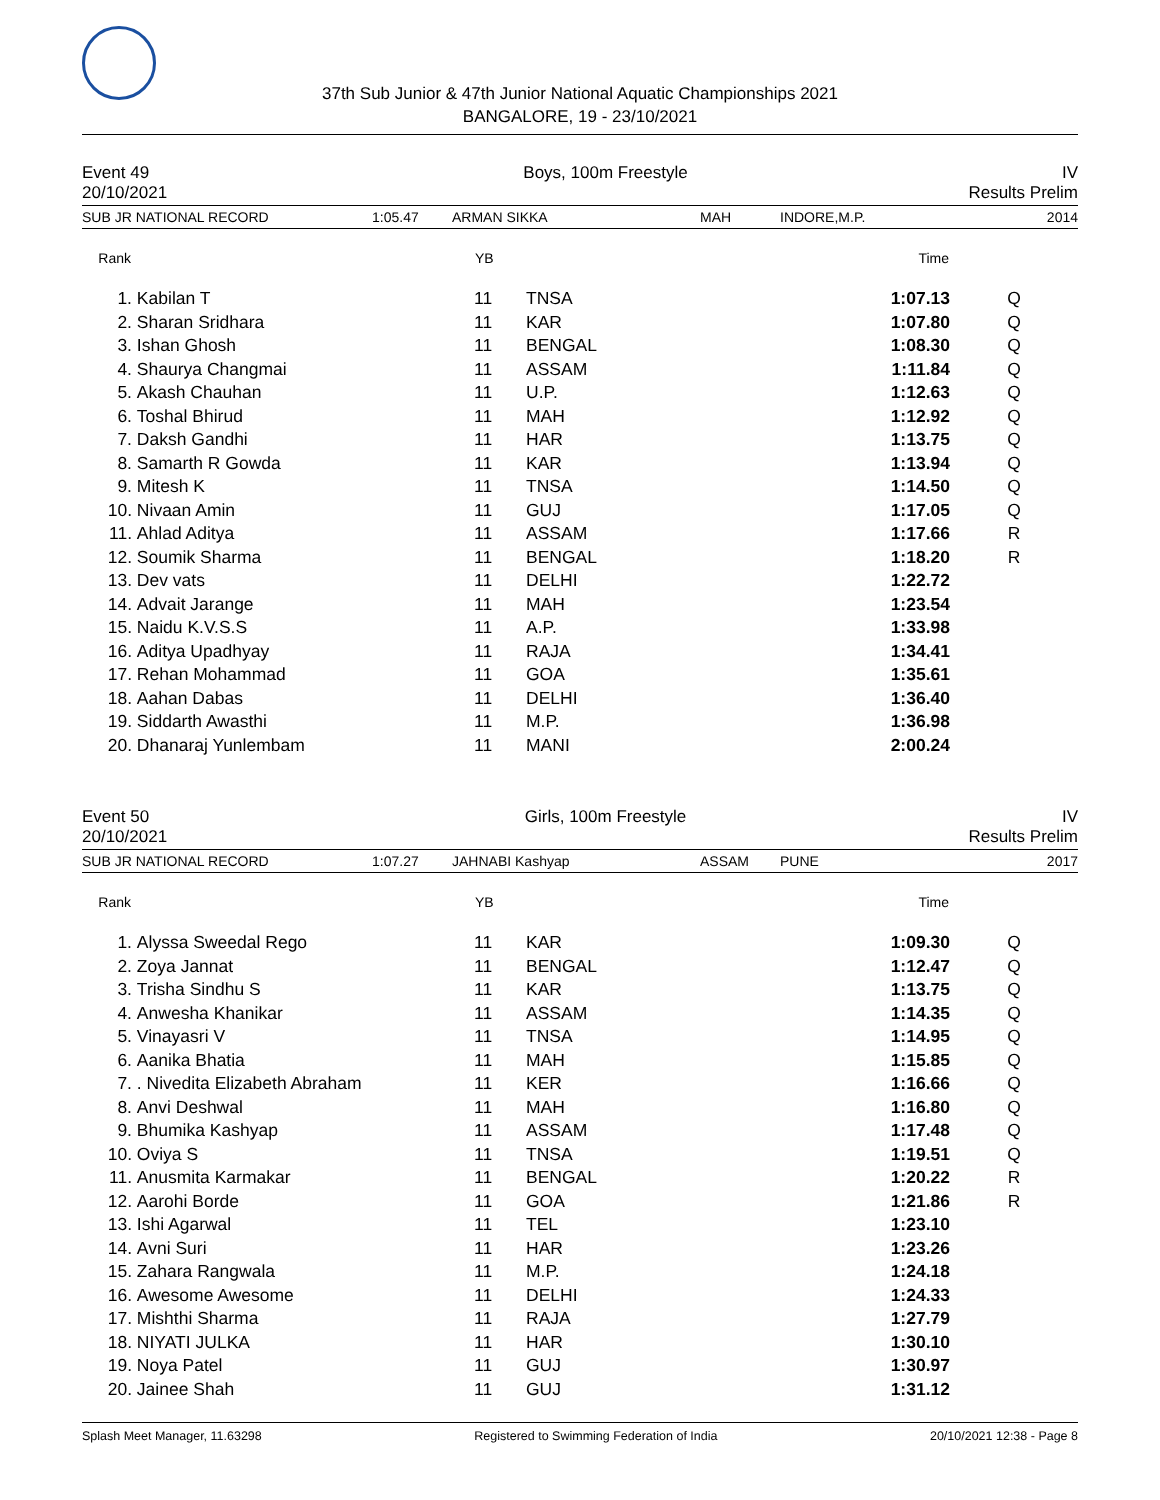37th Sub Junior & 47th Junior National Aquatic Championships 2021
BANGALORE, 19 - 23/10/2021
Event 49 Boys, 100m Freestyle IV
20/10/2021 Results Prelim
SUB JR NATIONAL RECORD 1:05.47 ARMAN SIKKA MAH INDORE,M.P. 2014
| Rank | | YB | | Time | |
| --- | --- | --- | --- | --- | --- |
| 1. | Kabilan T | 11 | TNSA | 1:07.13 | Q |
| 2. | Sharan Sridhara | 11 | KAR | 1:07.80 | Q |
| 3. | Ishan Ghosh | 11 | BENGAL | 1:08.30 | Q |
| 4. | Shaurya Changmai | 11 | ASSAM | 1:11.84 | Q |
| 5. | Akash Chauhan | 11 | U.P. | 1:12.63 | Q |
| 6. | Toshal Bhirud | 11 | MAH | 1:12.92 | Q |
| 7. | Daksh Gandhi | 11 | HAR | 1:13.75 | Q |
| 8. | Samarth R Gowda | 11 | KAR | 1:13.94 | Q |
| 9. | Mitesh K | 11 | TNSA | 1:14.50 | Q |
| 10. | Nivaan Amin | 11 | GUJ | 1:17.05 | Q |
| 11. | Ahlad Aditya | 11 | ASSAM | 1:17.66 | R |
| 12. | Soumik Sharma | 11 | BENGAL | 1:18.20 | R |
| 13. | Dev vats | 11 | DELHI | 1:22.72 | |
| 14. | Advait Jarange | 11 | MAH | 1:23.54 | |
| 15. | Naidu K.V.S.S | 11 | A.P. | 1:33.98 | |
| 16. | Aditya Upadhyay | 11 | RAJA | 1:34.41 | |
| 17. | Rehan Mohammad | 11 | GOA | 1:35.61 | |
| 18. | Aahan Dabas | 11 | DELHI | 1:36.40 | |
| 19. | Siddarth Awasthi | 11 | M.P. | 1:36.98 | |
| 20. | Dhanaraj Yunlembam | 11 | MANI | 2:00.24 | |
Event 50 Girls, 100m Freestyle IV
20/10/2021 Results Prelim
SUB JR NATIONAL RECORD 1:07.27 JAHNABI Kashyap ASSAM PUNE 2017
| Rank | | YB | | Time | |
| --- | --- | --- | --- | --- | --- |
| 1. | Alyssa Sweedal Rego | 11 | KAR | 1:09.30 | Q |
| 2. | Zoya Jannat | 11 | BENGAL | 1:12.47 | Q |
| 3. | Trisha Sindhu S | 11 | KAR | 1:13.75 | Q |
| 4. | Anwesha Khanikar | 11 | ASSAM | 1:14.35 | Q |
| 5. | Vinayasri V | 11 | TNSA | 1:14.95 | Q |
| 6. | Aanika Bhatia | 11 | MAH | 1:15.85 | Q |
| 7. | . Nivedita Elizabeth Abraham | 11 | KER | 1:16.66 | Q |
| 8. | Anvi Deshwal | 11 | MAH | 1:16.80 | Q |
| 9. | Bhumika Kashyap | 11 | ASSAM | 1:17.48 | Q |
| 10. | Oviya S | 11 | TNSA | 1:19.51 | Q |
| 11. | Anusmita Karmakar | 11 | BENGAL | 1:20.22 | R |
| 12. | Aarohi Borde | 11 | GOA | 1:21.86 | R |
| 13. | Ishi Agarwal | 11 | TEL | 1:23.10 | |
| 14. | Avni Suri | 11 | HAR | 1:23.26 | |
| 15. | Zahara Rangwala | 11 | M.P. | 1:24.18 | |
| 16. | Awesome Awesome | 11 | DELHI | 1:24.33 | |
| 17. | Mishthi Sharma | 11 | RAJA | 1:27.79 | |
| 18. | NIYATI JULKA | 11 | HAR | 1:30.10 | |
| 19. | Noya Patel | 11 | GUJ | 1:30.97 | |
| 20. | Jainee Shah | 11 | GUJ | 1:31.12 | |
Splash Meet Manager, 11.63298 Registered to Swimming Federation of India 20/10/2021 12:38 - Page 8